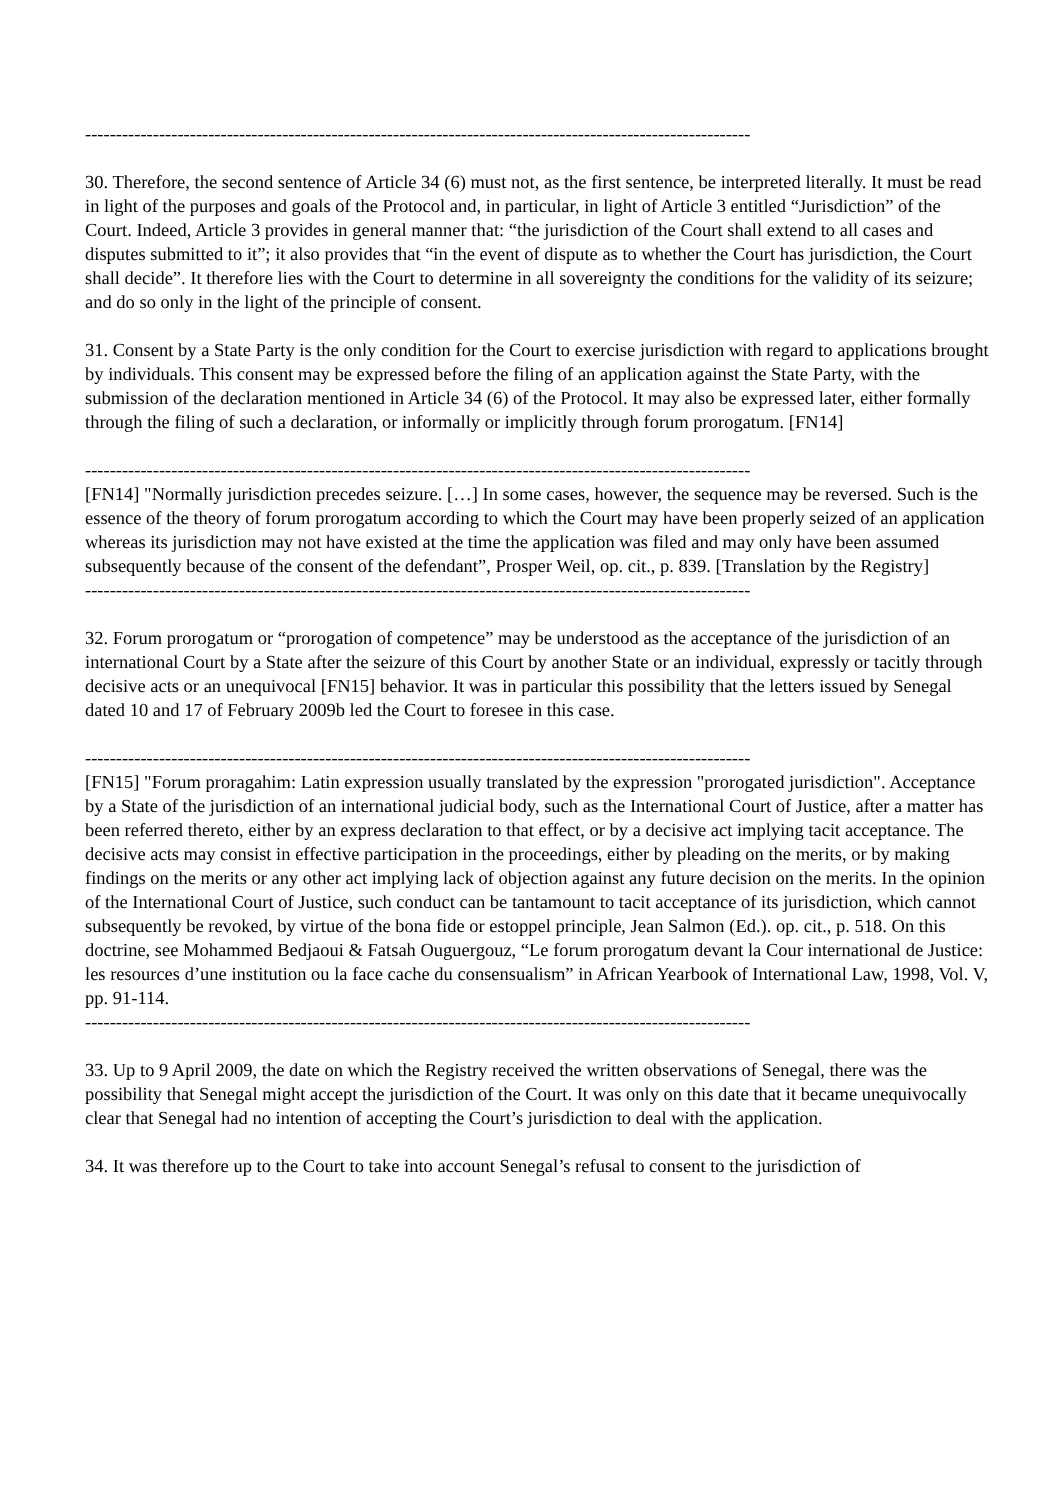------------------------------------------------------------------------------------------------------------
30. Therefore, the second sentence of Article 34 (6) must not, as the first sentence, be interpreted literally. It must be read in light of the purposes and goals of the Protocol and, in particular, in light of Article 3 entitled “Jurisdiction” of the Court. Indeed, Article 3 provides in general manner that: “the jurisdiction of the Court shall extend to all cases and disputes submitted to it”; it also provides that “in the event of dispute as to whether the Court has jurisdiction, the Court shall decide”. It therefore lies with the Court to determine in all sovereignty the conditions for the validity of its seizure; and do so only in the light of the principle of consent.
31. Consent by a State Party is the only condition for the Court to exercise jurisdiction with regard to applications brought by individuals. This consent may be expressed before the filing of an application against the State Party, with the submission of the declaration mentioned in Article 34 (6) of the Protocol. It may also be expressed later, either formally through the filing of such a declaration, or informally or implicitly through forum prorogatum. [FN14]
------------------------------------------------------------------------------------------------------------
[FN14] "Normally jurisdiction precedes seizure. […] In some cases, however, the sequence may be reversed. Such is the essence of the theory of forum prorogatum according to which the Court may have been properly seized of an application whereas its jurisdiction may not have existed at the time the application was filed and may only have been assumed subsequently because of the consent of the defendant”, Prosper Weil, op. cit., p. 839. [Translation by the Registry]
------------------------------------------------------------------------------------------------------------
32. Forum prorogatum or “prorogation of competence” may be understood as the acceptance of the jurisdiction of an international Court by a State after the seizure of this Court by another State or an individual, expressly or tacitly through decisive acts or an unequivocal [FN15] behavior. It was in particular this possibility that the letters issued by Senegal dated 10 and 17 of February 2009b led the Court to foresee in this case.
------------------------------------------------------------------------------------------------------------
[FN15] "Forum proragahim: Latin expression usually translated by the expression "prorogated jurisdiction". Acceptance by a State of the jurisdiction of an international judicial body, such as the International Court of Justice, after a matter has been referred thereto, either by an express declaration to that effect, or by a decisive act implying tacit acceptance. The decisive acts may consist in effective participation in the proceedings, either by pleading on the merits, or by making findings on the merits or any other act implying lack of objection against any future decision on the merits. In the opinion of the International Court of Justice, such conduct can be tantamount to tacit acceptance of its jurisdiction, which cannot subsequently be revoked, by virtue of the bona fide or estoppel principle, Jean Salmon (Ed.). op. cit., p. 518. On this doctrine, see Mohammed Bedjaoui & Fatsah Ouguergouz, “Le forum prorogatum devant la Cour international de Justice: les resources d’une institution ou la face cache du consensualism” in African Yearbook of International Law, 1998, Vol. V, pp. 91-114.
------------------------------------------------------------------------------------------------------------
33. Up to 9 April 2009, the date on which the Registry received the written observations of Senegal, there was the possibility that Senegal might accept the jurisdiction of the Court. It was only on this date that it became unequivocally clear that Senegal had no intention of accepting the Court’s jurisdiction to deal with the application.
34. It was therefore up to the Court to take into account Senegal’s refusal to consent to the jurisdiction of